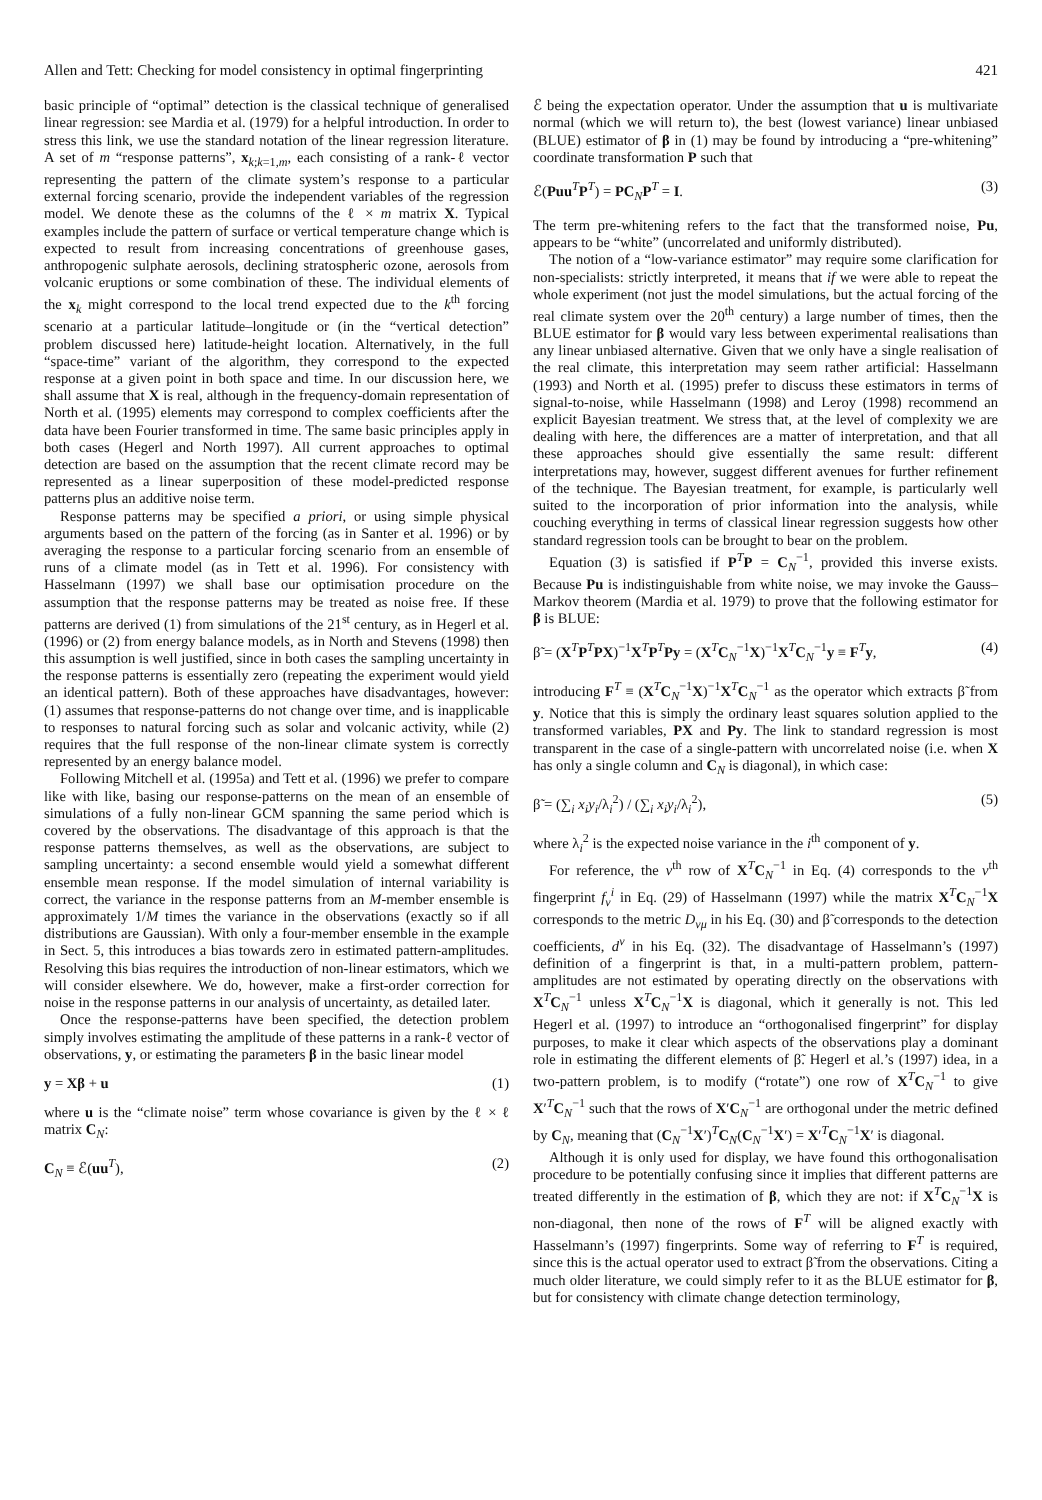Allen and Tett: Checking for model consistency in optimal fingerprinting 421
basic principle of “optimal” detection is the classical technique of generalised linear regression: see Mardia et al. (1979) for a helpful introduction. In order to stress this link, we use the standard notation of the linear regression literature. A set of m “response patterns”, x<sub>k;k=1,m</sub>, each consisting of a rank-ℓ vector representing the pattern of the climate system’s response to a particular external forcing scenario, provide the independent variables of the regression model. We denote these as the columns of the ℓ × m matrix X. Typical examples include the pattern of surface or vertical temperature change which is expected to result from increasing concentrations of greenhouse gases, anthropogenic sulphate aerosols, declining stratospheric ozone, aerosols from volcanic eruptions or some combination of these. The individual elements of the x<sub>k</sub> might correspond to the local trend expected due to the k<sup>th</sup> forcing scenario at a particular latitude–longitude or (in the “vertical detection” problem discussed here) latitude-height location. Alternatively, in the full “space-time” variant of the algorithm, they correspond to the expected response at a given point in both space and time. In our discussion here, we shall assume that X is real, although in the frequency-domain representation of North et al. (1995) elements may correspond to complex coefficients after the data have been Fourier transformed in time. The same basic principles apply in both cases (Hegerl and North 1997). All current approaches to optimal detection are based on the assumption that the recent climate record may be represented as a linear superposition of these model-predicted response patterns plus an additive noise term.
Response patterns may be specified a priori, or using simple physical arguments based on the pattern of the forcing (as in Santer et al. 1996) or by averaging the response to a particular forcing scenario from an ensemble of runs of a climate model (as in Tett et al. 1996). For consistency with Hasselmann (1997) we shall base our optimisation procedure on the assumption that the response patterns may be treated as noise free. If these patterns are derived (1) from simulations of the 21<sup>st</sup> century, as in Hegerl et al. (1996) or (2) from energy balance models, as in North and Stevens (1998) then this assumption is well justified, since in both cases the sampling uncertainty in the response patterns is essentially zero (repeating the experiment would yield an identical pattern). Both of these approaches have disadvantages, however: (1) assumes that response-patterns do not change over time, and is inapplicable to responses to natural forcing such as solar and volcanic activity, while (2) requires that the full response of the non-linear climate system is correctly represented by an energy balance model.
Following Mitchell et al. (1995a) and Tett et al. (1996) we prefer to compare like with like, basing our response-patterns on the mean of an ensemble of simulations of a fully non-linear GCM spanning the same period which is covered by the observations. The disadvantage of this approach is that the response patterns themselves, as well as the observations, are subject to sampling uncertainty: a second ensemble would yield a somewhat different ensemble mean response. If the model simulation of internal variability is correct, the variance in the response patterns from an M-member ensemble is approximately 1/M times the variance in the observations (exactly so if all distributions are Gaussian). With only a four-member ensemble in the example in Sect. 5, this introduces a bias towards zero in estimated pattern-amplitudes. Resolving this bias requires the introduction of non-linear estimators, which we will consider elsewhere. We do, however, make a first-order correction for noise in the response patterns in our analysis of uncertainty, as detailed later.
Once the response-patterns have been specified, the detection problem simply involves estimating the amplitude of these patterns in a rank-ℓ vector of observations, y, or estimating the parameters β in the basic linear model
y = Xβ + u (1)
where u is the “climate noise” term whose covariance is given by the ℓ × ℓ matrix C<sub>N</sub>:
C<sub>N</sub> ≡ ℰ(uu<sup>T</sup>), (2)
ℰ being the expectation operator. Under the assumption that u is multivariate normal (which we will return to), the best (lowest variance) linear unbiased (BLUE) estimator of β in (1) may be found by introducing a “pre-whitening” coordinate transformation P such that
ℰ(Puu<sup>T</sup>P<sup>T</sup>) = PC<sub>N</sub>P<sup>T</sup> = I. (3)
The term pre-whitening refers to the fact that the transformed noise, Pu, appears to be “white” (uncorrelated and uniformly distributed).
The notion of a “low-variance estimator” may require some clarification for non-specialists: strictly interpreted, it means that if we were able to repeat the whole experiment (not just the model simulations, but the actual forcing of the real climate system over the 20<sup>th</sup> century) a large number of times, then the BLUE estimator for β would vary less between experimental realisations than any linear unbiased alternative. Given that we only have a single realisation of the real climate, this interpretation may seem rather artificial: Hasselmann (1993) and North et al. (1995) prefer to discuss these estimators in terms of signal-to-noise, while Hasselmann (1998) and Leroy (1998) recommend an explicit Bayesian treatment. We stress that, at the level of complexity we are dealing with here, the differences are a matter of interpretation, and that all these approaches should give essentially the same result: different interpretations may, however, suggest different avenues for further refinement of the technique. The Bayesian treatment, for example, is particularly well suited to the incorporation of prior information into the analysis, while couching everything in terms of classical linear regression suggests how other standard regression tools can be brought to bear on the problem.
Equation (3) is satisfied if P<sup>T</sup>P = C<sub>N</sub><sup>−1</sup>, provided this inverse exists. Because Pu is indistinguishable from white noise, we may invoke the Gauss–Markov theorem (Mardia et al. 1979) to prove that the following estimator for β is BLUE:
β̃ = (X<sup>T</sup>P<sup>T</sup>PX)<sup>−1</sup>X<sup>T</sup>P<sup>T</sup>Py = (X<sup>T</sup>C<sub>N</sub><sup>−1</sup>X)<sup>−1</sup>X<sup>T</sup>C<sub>N</sub><sup>−1</sup>y ≡ F<sup>T</sup>y, (4)
introducing F<sup>T</sup> ≡ (X<sup>T</sup>C<sub>N</sub><sup>−1</sup>X)<sup>−1</sup>X<sup>T</sup>C<sub>N</sub><sup>−1</sup> as the operator which extracts β̃ from y. Notice that this is simply the ordinary least squares solution applied to the transformed variables, PX and Py. The link to standard regression is most transparent in the case of a single-pattern with uncorrelated noise (i.e. when X has only a single column and C<sub>N</sub> is diagonal), in which case:
β̃ = (∑<sub>i</sub> x<sub>i</sub>y<sub>i</sub>/λ<sub>i</sub><sup>2</sup>) / (∑<sub>i</sub> x<sub>i</sub>y<sub>i</sub>/λ<sub>i</sub><sup>2</sup>), (5)
where λ<sub>i</sub><sup>2</sup> is the expected noise variance in the i<sup>th</sup> component of y.
For reference, the v<sup>th</sup> row of X<sup>T</sup>C<sub>N</sub><sup>−1</sup> in Eq. (4) corresponds to the v<sup>th</sup> fingerprint f<sub>v</sub><sup>i</sup> in Eq. (29) of Hasselmann (1997) while the matrix X<sup>T</sup>C<sub>N</sub><sup>−1</sup>X corresponds to the metric D<sub>vμ</sub> in his Eq. (30) and β̃ corresponds to the detection coefficients, d<sup>v</sup> in his Eq. (32). The disadvantage of Hasselmann’s (1997) definition of a fingerprint is that, in a multi-pattern problem, pattern-amplitudes are not estimated by operating directly on the observations with X<sup>T</sup>C<sub>N</sub><sup>−1</sup> unless X<sup>T</sup>C<sub>N</sub><sup>−1</sup>X is diagonal, which it generally is not. This led Hegerl et al. (1997) to introduce an “orthogonalised fingerprint” for display purposes, to make it clear which aspects of the observations play a dominant role in estimating the different elements of β̃. Hegerl et al.’s (1997) idea, in a two-pattern problem, is to modify (“rotate”) one row of X<sup>T</sup>C<sub>N</sub><sup>−1</sup> to give X′<sup>T</sup>C<sub>N</sub><sup>−1</sup> such that the rows of X′C<sub>N</sub><sup>−1</sup> are orthogonal under the metric defined by C<sub>N</sub>, meaning that (C<sub>N</sub><sup>−1</sup>X′)<sup>T</sup>C<sub>N</sub>(C<sub>N</sub><sup>−1</sup>X′) = X′<sup>T</sup>C<sub>N</sub><sup>−1</sup>X′ is diagonal.
Although it is only used for display, we have found this orthogonalisation procedure to be potentially confusing since it implies that different patterns are treated differently in the estimation of β, which they are not: if X<sup>T</sup>C<sub>N</sub><sup>−1</sup>X is non-diagonal, then none of the rows of F<sup>T</sup> will be aligned exactly with Hasselmann’s (1997) fingerprints. Some way of referring to F<sup>T</sup> is required, since this is the actual operator used to extract β̃ from the observations. Citing a much older literature, we could simply refer to it as the BLUE estimator for β, but for consistency with climate change detection terminology,